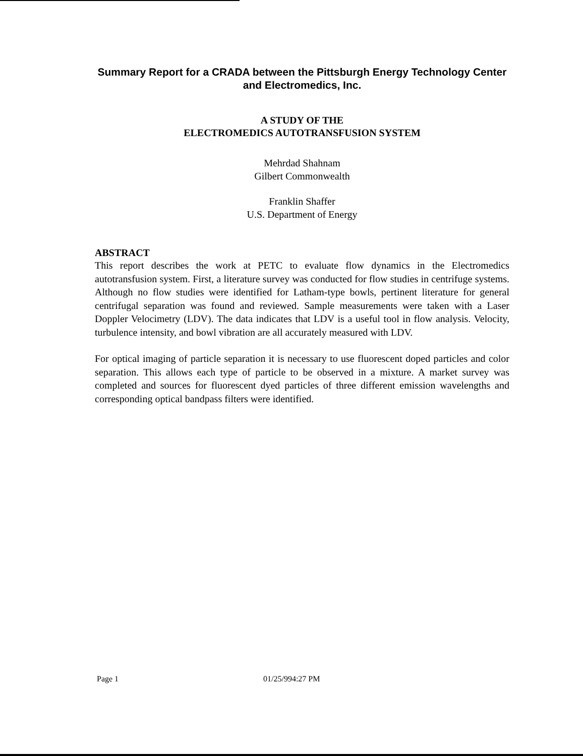Summary Report for a CRADA between the Pittsburgh Energy Technology Center and Electromedics, Inc.
A STUDY OF THE
ELECTROMEDICS AUTOTRANSFUSION SYSTEM
Mehrdad Shahnam
Gilbert Commonwealth
Franklin Shaffer
U.S. Department of Energy
ABSTRACT
This report describes the work at PETC to evaluate flow dynamics in the Electromedics autotransfusion system. First, a literature survey was conducted for flow studies in centrifuge systems. Although no flow studies were identified for Latham-type bowls, pertinent literature for general centrifugal separation was found and reviewed. Sample measurements were taken with a Laser Doppler Velocimetry (LDV). The data indicates that LDV is a useful tool in flow analysis. Velocity, turbulence intensity, and bowl vibration are all accurately measured with LDV.
For optical imaging of particle separation it is necessary to use fluorescent doped particles and color separation. This allows each type of particle to be observed in a mixture. A market survey was completed and sources for fluorescent dyed particles of three different emission wavelengths and corresponding optical bandpass filters were identified.
Page 1 01/25/994:27 PM